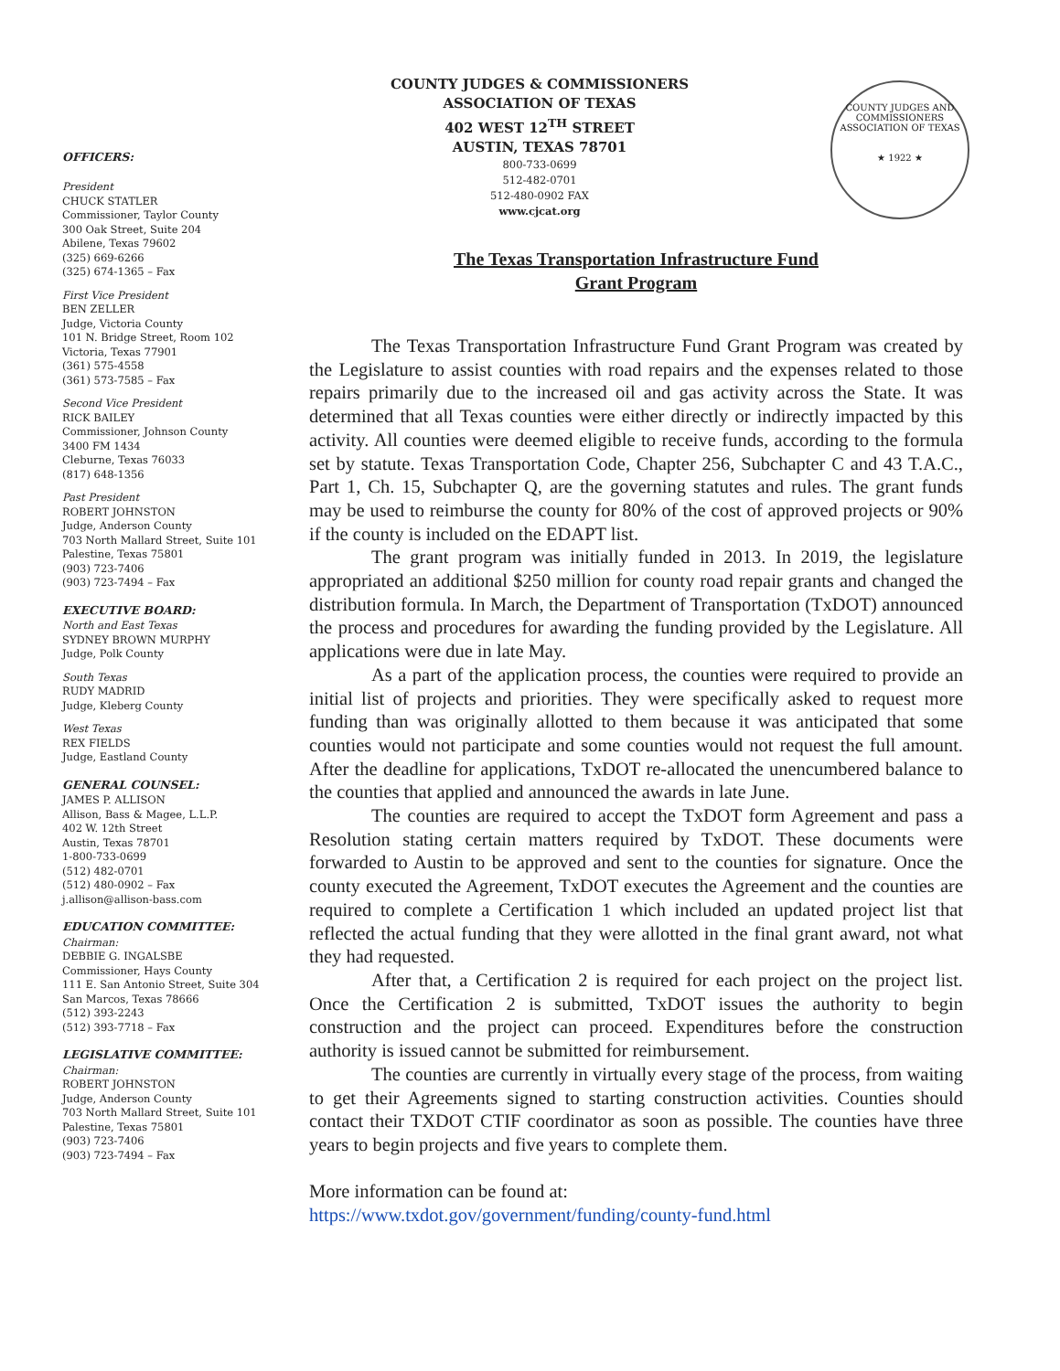OFFICERS:
President
CHUCK STATLER
Commissioner, Taylor County
300 Oak Street, Suite 204
Abilene, Texas 79602
(325) 669-6266
(325) 674-1365 – Fax
First Vice President
BEN ZELLER
Judge, Victoria County
101 N. Bridge Street, Room 102
Victoria, Texas 77901
(361) 575-4558
(361) 573-7585 – Fax
Second Vice President
RICK BAILEY
Commissioner, Johnson County
3400 FM 1434
Cleburne, Texas 76033
(817) 648-1356
Past President
ROBERT JOHNSTON
Judge, Anderson County
703 North Mallard Street, Suite 101
Palestine, Texas 75801
(903) 723-7406
(903) 723-7494 – Fax
EXECUTIVE BOARD:
North and East Texas
SYDNEY BROWN MURPHY
Judge, Polk County
South Texas
RUDY MADRID
Judge, Kleberg County
West Texas
REX FIELDS
Judge, Eastland County
GENERAL COUNSEL:
JAMES P. ALLISON
Allison, Bass & Magee, L.L.P.
402 W. 12th Street
Austin, Texas 78701
1-800-733-0699
(512) 482-0701
(512) 480-0902 – Fax
j.allison@allison-bass.com
EDUCATION COMMITTEE:
Chairman:
DEBBIE G. INGALSBE
Commissioner, Hays County
111 E. San Antonio Street, Suite 304
San Marcos, Texas 78666
(512) 393-2243
(512) 393-7718 – Fax
LEGISLATIVE COMMITTEE:
Chairman:
ROBERT JOHNSTON
Judge, Anderson County
703 North Mallard Street, Suite 101
Palestine, Texas 75801
(903) 723-7406
(903) 723-7494 – Fax
COUNTY JUDGES & COMMISSIONERS
ASSOCIATION OF TEXAS
402 WEST 12<sup>TH</sup> STREET
AUSTIN, TEXAS 78701
800-733-0699
512-482-0701
512-480-0902 FAX
www.cjcat.org
COUNTY JUDGES AND COMMISSIONERS ASSOCIATION OF TEXAS
★ 1922 ★
The Texas Transportation Infrastructure Fund
Grant Program
The Texas Transportation Infrastructure Fund Grant Program was created by the Legislature to assist counties with road repairs and the expenses related to those repairs primarily due to the increased oil and gas activity across the State. It was determined that all Texas counties were either directly or indirectly impacted by this activity. All counties were deemed eligible to receive funds, according to the formula set by statute. Texas Transportation Code, Chapter 256, Subchapter C and 43 T.A.C., Part 1, Ch. 15, Subchapter Q, are the governing statutes and rules. The grant funds may be used to reimburse the county for 80% of the cost of approved projects or 90% if the county is included on the EDAPT list.
The grant program was initially funded in 2013. In 2019, the legislature appropriated an additional $250 million for county road repair grants and changed the distribution formula. In March, the Department of Transportation (TxDOT) announced the process and procedures for awarding the funding provided by the Legislature. All applications were due in late May.
As a part of the application process, the counties were required to provide an initial list of projects and priorities. They were specifically asked to request more funding than was originally allotted to them because it was anticipated that some counties would not participate and some counties would not request the full amount. After the deadline for applications, TxDOT re-allocated the unencumbered balance to the counties that applied and announced the awards in late June.
The counties are required to accept the TxDOT form Agreement and pass a Resolution stating certain matters required by TxDOT. These documents were forwarded to Austin to be approved and sent to the counties for signature. Once the county executed the Agreement, TxDOT executes the Agreement and the counties are required to complete a Certification 1 which included an updated project list that reflected the actual funding that they were allotted in the final grant award, not what they had requested.
After that, a Certification 2 is required for each project on the project list. Once the Certification 2 is submitted, TxDOT issues the authority to begin construction and the project can proceed. Expenditures before the construction authority is issued cannot be submitted for reimbursement.
The counties are currently in virtually every stage of the process, from waiting to get their Agreements signed to starting construction activities. Counties should contact their TXDOT CTIF coordinator as soon as possible. The counties have three years to begin projects and five years to complete them.
More information can be found at:
https://www.txdot.gov/government/funding/county-fund.html